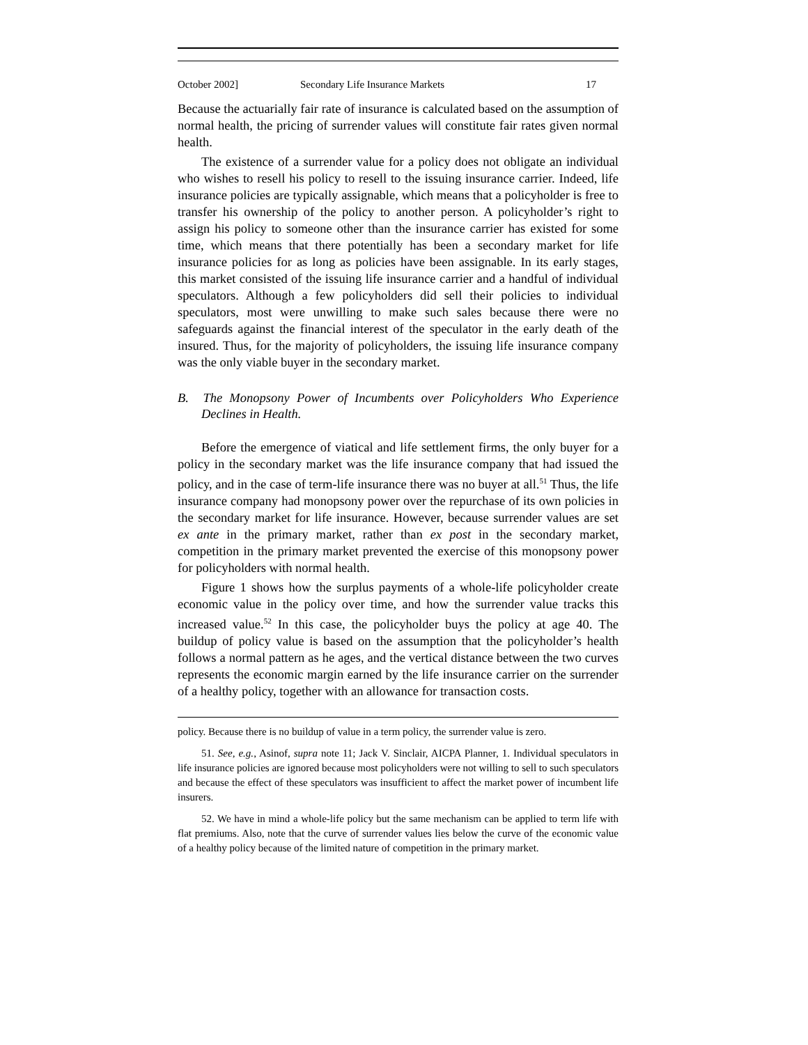October 2002] Secondary Life Insurance Markets 17
Because the actuarially fair rate of insurance is calculated based on the assumption of normal health, the pricing of surrender values will constitute fair rates given normal health.
The existence of a surrender value for a policy does not obligate an individual who wishes to resell his policy to resell to the issuing insurance carrier. Indeed, life insurance policies are typically assignable, which means that a policyholder is free to transfer his ownership of the policy to another person. A policyholder’s right to assign his policy to someone other than the insurance carrier has existed for some time, which means that there potentially has been a secondary market for life insurance policies for as long as policies have been assignable. In its early stages, this market consisted of the issuing life insurance carrier and a handful of individual speculators. Although a few policyholders did sell their policies to individual speculators, most were unwilling to make such sales because there were no safeguards against the financial interest of the speculator in the early death of the insured. Thus, for the majority of policyholders, the issuing life insurance company was the only viable buyer in the secondary market.
B. The Monopsony Power of Incumbents over Policyholders Who Experience Declines in Health.
Before the emergence of viatical and life settlement firms, the only buyer for a policy in the secondary market was the life insurance company that had issued the policy, and in the case of term-life insurance there was no buyer at all.<sup>51</sup> Thus, the life insurance company had monopsony power over the repurchase of its own policies in the secondary market for life insurance. However, because surrender values are set ex ante in the primary market, rather than ex post in the secondary market, competition in the primary market prevented the exercise of this monopsony power for policyholders with normal health.
Figure 1 shows how the surplus payments of a whole-life policyholder create economic value in the policy over time, and how the surrender value tracks this increased value.<sup>52</sup> In this case, the policyholder buys the policy at age 40. The buildup of policy value is based on the assumption that the policyholder’s health follows a normal pattern as he ages, and the vertical distance between the two curves represents the economic margin earned by the life insurance carrier on the surrender of a healthy policy, together with an allowance for transaction costs.
policy. Because there is no buildup of value in a term policy, the surrender value is zero.
51. See, e.g., Asinof, supra note 11; Jack V. Sinclair, AICPA Planner, 1. Individual speculators in life insurance policies are ignored because most policyholders were not willing to sell to such speculators and because the effect of these speculators was insufficient to affect the market power of incumbent life insurers.
52. We have in mind a whole-life policy but the same mechanism can be applied to term life with flat premiums. Also, note that the curve of surrender values lies below the curve of the economic value of a healthy policy because of the limited nature of competition in the primary market.